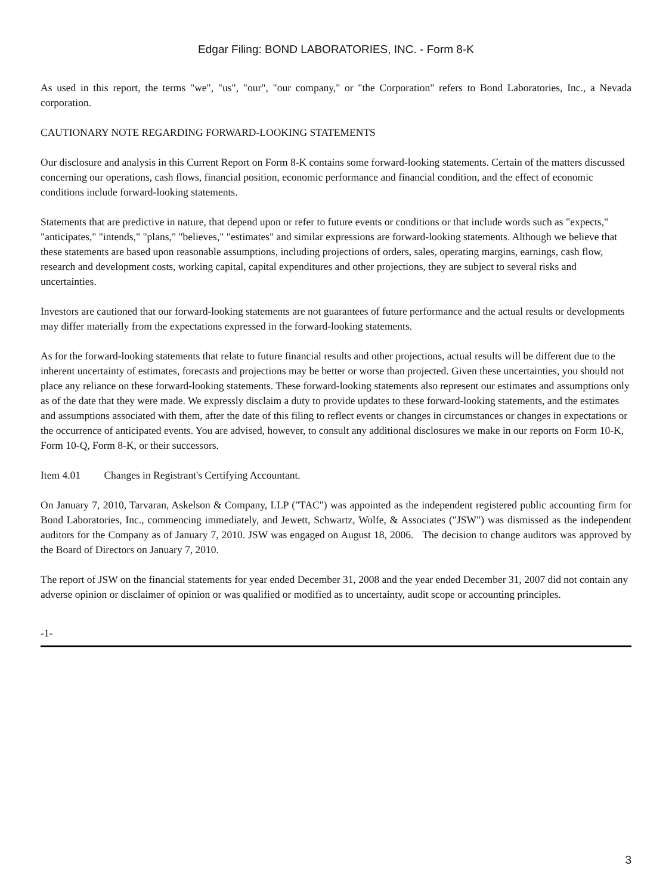Edgar Filing: BOND LABORATORIES, INC. - Form 8-K
As used in this report, the terms "we", "us", "our", "our company," or "the Corporation" refers to Bond Laboratories, Inc., a Nevada corporation.
CAUTIONARY NOTE REGARDING FORWARD-LOOKING STATEMENTS
Our disclosure and analysis in this Current Report on Form 8-K contains some forward-looking statements. Certain of the matters discussed concerning our operations, cash flows, financial position, economic performance and financial condition, and the effect of economic conditions include forward-looking statements.
Statements that are predictive in nature, that depend upon or refer to future events or conditions or that include words such as "expects," "anticipates," "intends," "plans," "believes," "estimates" and similar expressions are forward-looking statements. Although we believe that these statements are based upon reasonable assumptions, including projections of orders, sales, operating margins, earnings, cash flow, research and development costs, working capital, capital expenditures and other projections, they are subject to several risks and uncertainties.
Investors are cautioned that our forward-looking statements are not guarantees of future performance and the actual results or developments may differ materially from the expectations expressed in the forward-looking statements.
As for the forward-looking statements that relate to future financial results and other projections, actual results will be different due to the inherent uncertainty of estimates, forecasts and projections may be better or worse than projected. Given these uncertainties, you should not place any reliance on these forward-looking statements. These forward-looking statements also represent our estimates and assumptions only as of the date that they were made. We expressly disclaim a duty to provide updates to these forward-looking statements, and the estimates and assumptions associated with them, after the date of this filing to reflect events or changes in circumstances or changes in expectations or the occurrence of anticipated events. You are advised, however, to consult any additional disclosures we make in our reports on Form 10-K, Form 10-Q, Form 8-K, or their successors.
Item 4.01 Changes in Registrant's Certifying Accountant.
On January 7, 2010, Tarvaran, Askelson & Company, LLP ("TAC") was appointed as the independent registered public accounting firm for Bond Laboratories, Inc., commencing immediately, and Jewett, Schwartz, Wolfe, & Associates ("JSW") was dismissed as the independent auditors for the Company as of January 7, 2010. JSW was engaged on August 18, 2006. The decision to change auditors was approved by the Board of Directors on January 7, 2010.
The report of JSW on the financial statements for year ended December 31, 2008 and the year ended December 31, 2007 did not contain any adverse opinion or disclaimer of opinion or was qualified or modified as to uncertainty, audit scope or accounting principles.
-1-
3